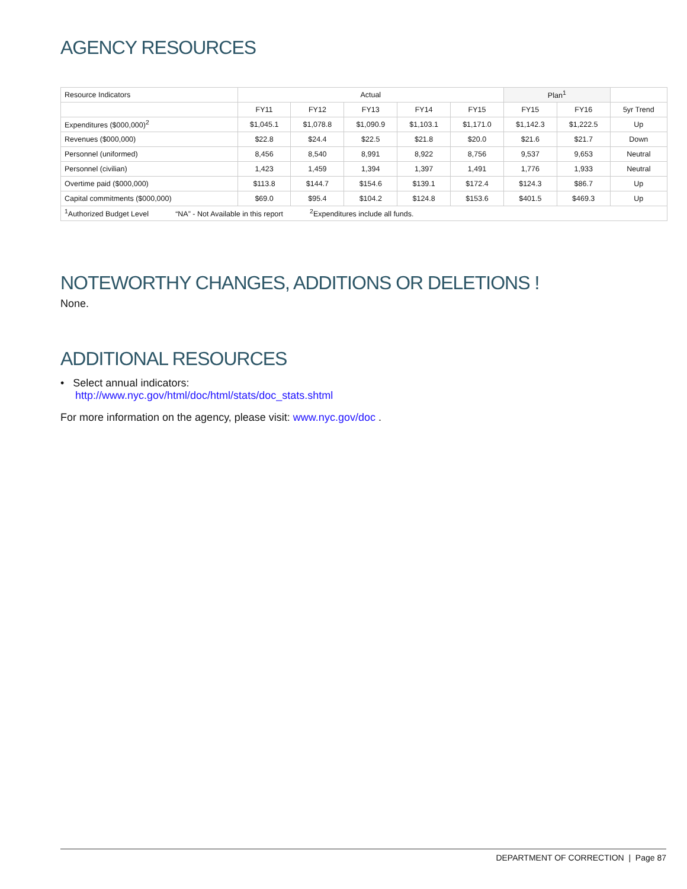AGENCY RESOURCES
| Resource Indicators | Actual | | | | | Plan<sup>1</sup> | | |
| --- | --- | --- | --- | --- | --- | --- | --- | --- |
| | FY11 | FY12 | FY13 | FY14 | FY15 | FY15 | FY16 | 5yr Trend |
| Expenditures ($000,000)<sup>2</sup> | $1,045.1 | $1,078.8 | $1,090.9 | $1,103.1 | $1,171.0 | $1,142.3 | $1,222.5 | Up |
| Revenues ($000,000) | $22.8 | $24.4 | $22.5 | $21.8 | $20.0 | $21.6 | $21.7 | Down |
| Personnel (uniformed) | 8,456 | 8,540 | 8,991 | 8,922 | 8,756 | 9,537 | 9,653 | Neutral |
| Personnel (civilian) | 1,423 | 1,459 | 1,394 | 1,397 | 1,491 | 1,776 | 1,933 | Neutral |
| Overtime paid ($000,000) | $113.8 | $144.7 | $154.6 | $139.1 | $172.4 | $124.3 | $86.7 | Up |
| Capital commitments ($000,000) | $69.0 | $95.4 | $104.2 | $124.8 | $153.6 | $401.5 | $469.3 | Up |
| <sup>1</sup> Authorized Budget Level “NA” - Not Available in this report <sup>2</sup>Expenditures include all funds. | | | | | | | | |
NOTEWORTHY CHANGES, ADDITIONS OR DELETIONS !
None.
ADDITIONAL RESOURCES
• Select annual indicators:
http://www.nyc.gov/html/doc/html/stats/doc_stats.shtml
For more information on the agency, please visit: www.nyc.gov/doc .
DEPARTMENT OF CORRECTION | Page 87